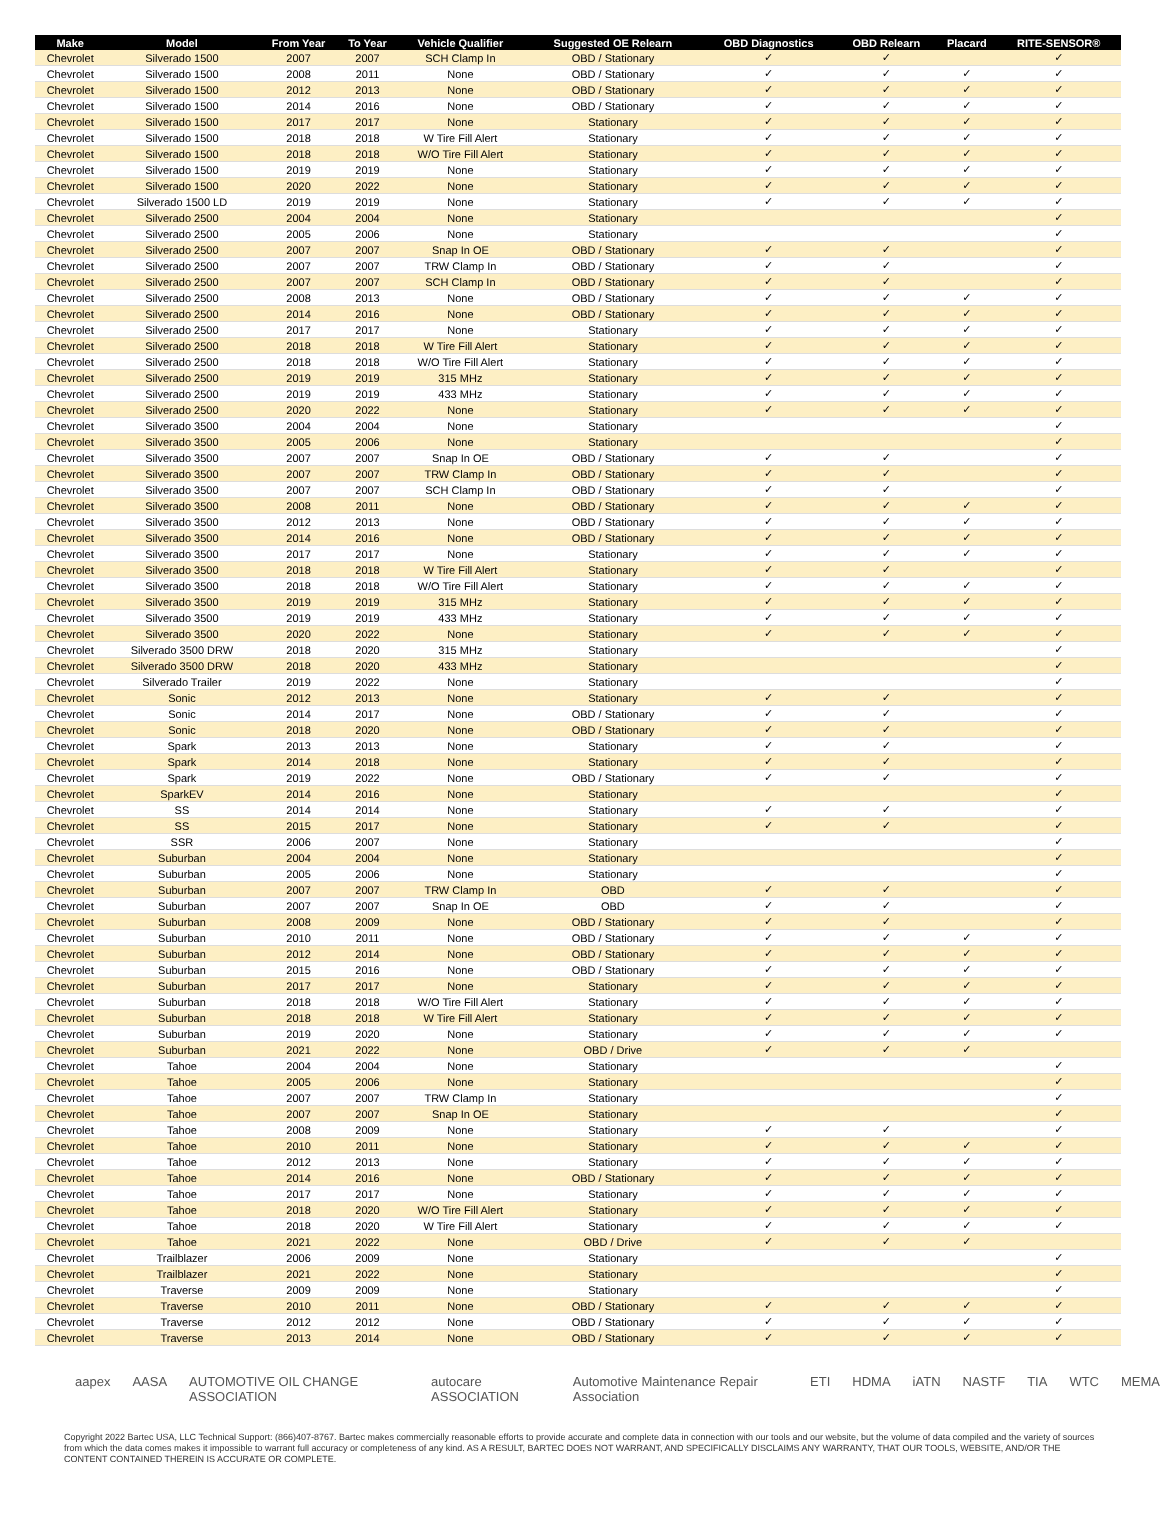| Make | Model | From Year | To Year | Vehicle Qualifier | Suggested OE Relearn | OBD Diagnostics | OBD Relearn | Placard | RITE-SENSOR® |
| --- | --- | --- | --- | --- | --- | --- | --- | --- | --- |
| Chevrolet | Silverado 1500 | 2007 | 2007 | SCH Clamp In | OBD / Stationary | ✓ | ✓ | | ✓ |
| Chevrolet | Silverado 1500 | 2008 | 2011 | None | OBD / Stationary | ✓ | ✓ | ✓ | ✓ |
| Chevrolet | Silverado 1500 | 2012 | 2013 | None | OBD / Stationary | ✓ | ✓ | ✓ | ✓ |
| Chevrolet | Silverado 1500 | 2014 | 2016 | None | OBD / Stationary | ✓ | ✓ | ✓ | ✓ |
| Chevrolet | Silverado 1500 | 2017 | 2017 | None | Stationary | ✓ | ✓ | ✓ | ✓ |
| Chevrolet | Silverado 1500 | 2018 | 2018 | W Tire Fill Alert | Stationary | ✓ | ✓ | ✓ | ✓ |
| Chevrolet | Silverado 1500 | 2018 | 2018 | W/O Tire Fill Alert | Stationary | ✓ | ✓ | ✓ | ✓ |
| Chevrolet | Silverado 1500 | 2019 | 2019 | None | Stationary | ✓ | ✓ | ✓ | ✓ |
| Chevrolet | Silverado 1500 | 2020 | 2022 | None | Stationary | ✓ | ✓ | ✓ | ✓ |
| Chevrolet | Silverado 1500 LD | 2019 | 2019 | None | Stationary | ✓ | ✓ | ✓ | ✓ |
| Chevrolet | Silverado 2500 | 2004 | 2004 | None | Stationary | | | | ✓ |
| Chevrolet | Silverado 2500 | 2005 | 2006 | None | Stationary | | | | ✓ |
| Chevrolet | Silverado 2500 | 2007 | 2007 | Snap In OE | OBD / Stationary | ✓ | ✓ | | ✓ |
| Chevrolet | Silverado 2500 | 2007 | 2007 | TRW Clamp In | OBD / Stationary | ✓ | ✓ | | ✓ |
| Chevrolet | Silverado 2500 | 2007 | 2007 | SCH Clamp In | OBD / Stationary | ✓ | ✓ | | ✓ |
| Chevrolet | Silverado 2500 | 2008 | 2013 | None | OBD / Stationary | ✓ | ✓ | ✓ | ✓ |
| Chevrolet | Silverado 2500 | 2014 | 2016 | None | OBD / Stationary | ✓ | ✓ | ✓ | ✓ |
| Chevrolet | Silverado 2500 | 2017 | 2017 | None | Stationary | ✓ | ✓ | ✓ | ✓ |
| Chevrolet | Silverado 2500 | 2018 | 2018 | W Tire Fill Alert | Stationary | ✓ | ✓ | ✓ | ✓ |
| Chevrolet | Silverado 2500 | 2018 | 2018 | W/O Tire Fill Alert | Stationary | ✓ | ✓ | ✓ | ✓ |
| Chevrolet | Silverado 2500 | 2019 | 2019 | 315 MHz | Stationary | ✓ | ✓ | ✓ | ✓ |
| Chevrolet | Silverado 2500 | 2019 | 2019 | 433 MHz | Stationary | ✓ | ✓ | ✓ | ✓ |
| Chevrolet | Silverado 2500 | 2020 | 2022 | None | Stationary | ✓ | ✓ | ✓ | ✓ |
| Chevrolet | Silverado 3500 | 2004 | 2004 | None | Stationary | | | | ✓ |
| Chevrolet | Silverado 3500 | 2005 | 2006 | None | Stationary | | | | ✓ |
| Chevrolet | Silverado 3500 | 2007 | 2007 | Snap In OE | OBD / Stationary | ✓ | ✓ | | ✓ |
| Chevrolet | Silverado 3500 | 2007 | 2007 | TRW Clamp In | OBD / Stationary | ✓ | ✓ | | ✓ |
| Chevrolet | Silverado 3500 | 2007 | 2007 | SCH Clamp In | OBD / Stationary | ✓ | ✓ | | ✓ |
| Chevrolet | Silverado 3500 | 2008 | 2011 | None | OBD / Stationary | ✓ | ✓ | ✓ | ✓ |
| Chevrolet | Silverado 3500 | 2012 | 2013 | None | OBD / Stationary | ✓ | ✓ | ✓ | ✓ |
| Chevrolet | Silverado 3500 | 2014 | 2016 | None | OBD / Stationary | ✓ | ✓ | ✓ | ✓ |
| Chevrolet | Silverado 3500 | 2017 | 2017 | None | Stationary | ✓ | ✓ | ✓ | ✓ |
| Chevrolet | Silverado 3500 | 2018 | 2018 | W Tire Fill Alert | Stationary | ✓ | ✓ | | ✓ |
| Chevrolet | Silverado 3500 | 2018 | 2018 | W/O Tire Fill Alert | Stationary | ✓ | ✓ | ✓ | ✓ |
| Chevrolet | Silverado 3500 | 2019 | 2019 | 315 MHz | Stationary | ✓ | ✓ | ✓ | ✓ |
| Chevrolet | Silverado 3500 | 2019 | 2019 | 433 MHz | Stationary | ✓ | ✓ | ✓ | ✓ |
| Chevrolet | Silverado 3500 | 2020 | 2022 | None | Stationary | ✓ | ✓ | ✓ | ✓ |
| Chevrolet | Silverado 3500 DRW | 2018 | 2020 | 315 MHz | Stationary | | | | ✓ |
| Chevrolet | Silverado 3500 DRW | 2018 | 2020 | 433 MHz | Stationary | | | | ✓ |
| Chevrolet | Silverado Trailer | 2019 | 2022 | None | Stationary | | | | ✓ |
| Chevrolet | Sonic | 2012 | 2013 | None | Stationary | ✓ | ✓ | | ✓ |
| Chevrolet | Sonic | 2014 | 2017 | None | OBD / Stationary | ✓ | ✓ | | ✓ |
| Chevrolet | Sonic | 2018 | 2020 | None | OBD / Stationary | ✓ | ✓ | | ✓ |
| Chevrolet | Spark | 2013 | 2013 | None | Stationary | ✓ | ✓ | | ✓ |
| Chevrolet | Spark | 2014 | 2018 | None | Stationary | ✓ | ✓ | | ✓ |
| Chevrolet | Spark | 2019 | 2022 | None | OBD / Stationary | ✓ | ✓ | | ✓ |
| Chevrolet | SparkEV | 2014 | 2016 | None | Stationary | | | | ✓ |
| Chevrolet | SS | 2014 | 2014 | None | Stationary | ✓ | ✓ | | ✓ |
| Chevrolet | SS | 2015 | 2017 | None | Stationary | ✓ | ✓ | | ✓ |
| Chevrolet | SSR | 2006 | 2007 | None | Stationary | | | | ✓ |
| Chevrolet | Suburban | 2004 | 2004 | None | Stationary | | | | ✓ |
| Chevrolet | Suburban | 2005 | 2006 | None | Stationary | | | | ✓ |
| Chevrolet | Suburban | 2007 | 2007 | TRW Clamp In | OBD | ✓ | ✓ | | ✓ |
| Chevrolet | Suburban | 2007 | 2007 | Snap In OE | OBD | ✓ | ✓ | | ✓ |
| Chevrolet | Suburban | 2008 | 2009 | None | OBD / Stationary | ✓ | ✓ | | ✓ |
| Chevrolet | Suburban | 2010 | 2011 | None | OBD / Stationary | ✓ | ✓ | ✓ | ✓ |
| Chevrolet | Suburban | 2012 | 2014 | None | OBD / Stationary | ✓ | ✓ | ✓ | ✓ |
| Chevrolet | Suburban | 2015 | 2016 | None | OBD / Stationary | ✓ | ✓ | ✓ | ✓ |
| Chevrolet | Suburban | 2017 | 2017 | None | Stationary | ✓ | ✓ | ✓ | ✓ |
| Chevrolet | Suburban | 2018 | 2018 | W/O Tire Fill Alert | Stationary | ✓ | ✓ | ✓ | ✓ |
| Chevrolet | Suburban | 2018 | 2018 | W Tire Fill Alert | Stationary | ✓ | ✓ | ✓ | ✓ |
| Chevrolet | Suburban | 2019 | 2020 | None | Stationary | ✓ | ✓ | ✓ | ✓ |
| Chevrolet | Suburban | 2021 | 2022 | None | OBD / Drive | ✓ | ✓ | ✓ | |
| Chevrolet | Tahoe | 2004 | 2004 | None | Stationary | | | | ✓ |
| Chevrolet | Tahoe | 2005 | 2006 | None | Stationary | | | | ✓ |
| Chevrolet | Tahoe | 2007 | 2007 | TRW Clamp In | Stationary | | | | ✓ |
| Chevrolet | Tahoe | 2007 | 2007 | Snap In OE | Stationary | | | | ✓ |
| Chevrolet | Tahoe | 2008 | 2009 | None | Stationary | ✓ | ✓ | | ✓ |
| Chevrolet | Tahoe | 2010 | 2011 | None | Stationary | ✓ | ✓ | ✓ | ✓ |
| Chevrolet | Tahoe | 2012 | 2013 | None | Stationary | ✓ | ✓ | ✓ | ✓ |
| Chevrolet | Tahoe | 2014 | 2016 | None | OBD / Stationary | ✓ | ✓ | ✓ | ✓ |
| Chevrolet | Tahoe | 2017 | 2017 | None | Stationary | ✓ | ✓ | ✓ | ✓ |
| Chevrolet | Tahoe | 2018 | 2020 | W/O Tire Fill Alert | Stationary | ✓ | ✓ | ✓ | ✓ |
| Chevrolet | Tahoe | 2018 | 2020 | W Tire Fill Alert | Stationary | ✓ | ✓ | ✓ | ✓ |
| Chevrolet | Tahoe | 2021 | 2022 | None | OBD / Drive | ✓ | ✓ | ✓ | |
| Chevrolet | Trailblazer | 2006 | 2009 | None | Stationary | | | | ✓ |
| Chevrolet | Trailblazer | 2021 | 2022 | None | Stationary | | | | ✓ |
| Chevrolet | Traverse | 2009 | 2009 | None | Stationary | | | | ✓ |
| Chevrolet | Traverse | 2010 | 2011 | None | OBD / Stationary | ✓ | ✓ | ✓ | ✓ |
| Chevrolet | Traverse | 2012 | 2012 | None | OBD / Stationary | ✓ | ✓ | ✓ | ✓ |
| Chevrolet | Traverse | 2013 | 2014 | None | OBD / Stationary | ✓ | ✓ | ✓ | ✓ |
aapex AASA AUTOMOTIVE OIL CHANGE ASSOCIATION autocare ASSOCIATION Automotive Maintenance Repair Association ETI HDMA iATN NASTF TIA WTC MEMA
Copyright 2022 Bartec USA, LLC Technical Support: (866)407-8767. Bartec makes commercially reasonable efforts to provide accurate and complete data in connection with our tools and our website, but the volume of data compiled and the variety of sources from which the data comes makes it impossible to warrant full accuracy or completeness of any kind. AS A RESULT, BARTEC DOES NOT WARRANT, AND SPECIFICALLY DISCLAIMS ANY WARRANTY, THAT OUR TOOLS, WEBSITE, AND/OR THE CONTENT CONTAINED THEREIN IS ACCURATE OR COMPLETE.